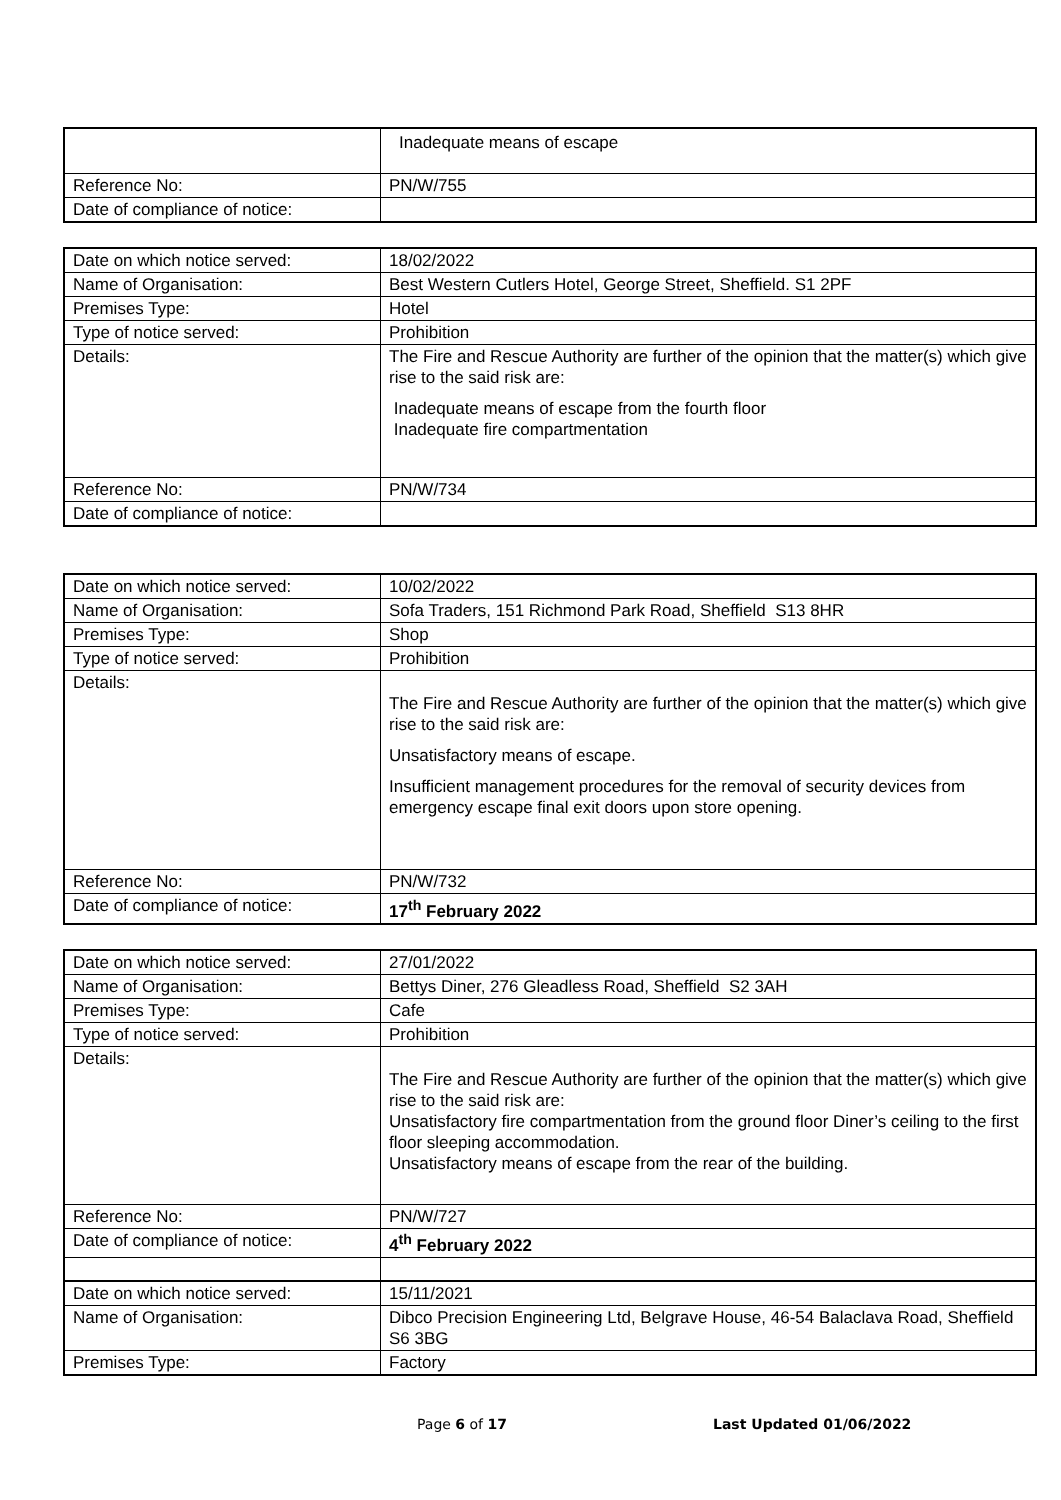| | Inadequate means of escape |
| Reference No: | PN/W/755 |
| Date of compliance of notice: | |
| Date on which notice served: | 18/02/2022 |
| Name of Organisation: | Best Western Cutlers Hotel, George Street, Sheffield. S1 2PF |
| Premises Type: | Hotel |
| Type of notice served: | Prohibition |
| Details: | The Fire and Rescue Authority are further of the opinion that the matter(s) which give rise to the said risk are: Inadequate means of escape from the fourth floor Inadequate fire compartmentation |
| Reference No: | PN/W/734 |
| Date of compliance of notice: | |
| Date on which notice served: | 10/02/2022 |
| Name of Organisation: | Sofa Traders, 151 Richmond Park Road, Sheffield S13 8HR |
| Premises Type: | Shop |
| Type of notice served: | Prohibition |
| Details: | The Fire and Rescue Authority are further of the opinion that the matter(s) which give rise to the said risk are: Unsatisfactory means of escape. Insufficient management procedures for the removal of security devices from emergency escape final exit doors upon store opening. |
| Reference No: | PN/W/732 |
| Date of compliance of notice: | 17<sup>th</sup> February 2022 |
| Date on which notice served: | 27/01/2022 |
| Name of Organisation: | Bettys Diner, 276 Gleadless Road, Sheffield S2 3AH |
| Premises Type: | Cafe |
| Type of notice served: | Prohibition |
| Details: | The Fire and Rescue Authority are further of the opinion that the matter(s) which give rise to the said risk are: Unsatisfactory fire compartmentation from the ground floor Diner’s ceiling to the first floor sleeping accommodation. Unsatisfactory means of escape from the rear of the building. |
| Reference No: | PN/W/727 |
| Date of compliance of notice: | 4<sup>th</sup> February 2022 |
| Date on which notice served: | 15/11/2021 |
| Name of Organisation: | Dibco Precision Engineering Ltd, Belgrave House, 46-54 Balaclava Road, Sheffield S6 3BG |
| Premises Type: | Factory |
Page 6 of 17 Last Updated 01/06/2022